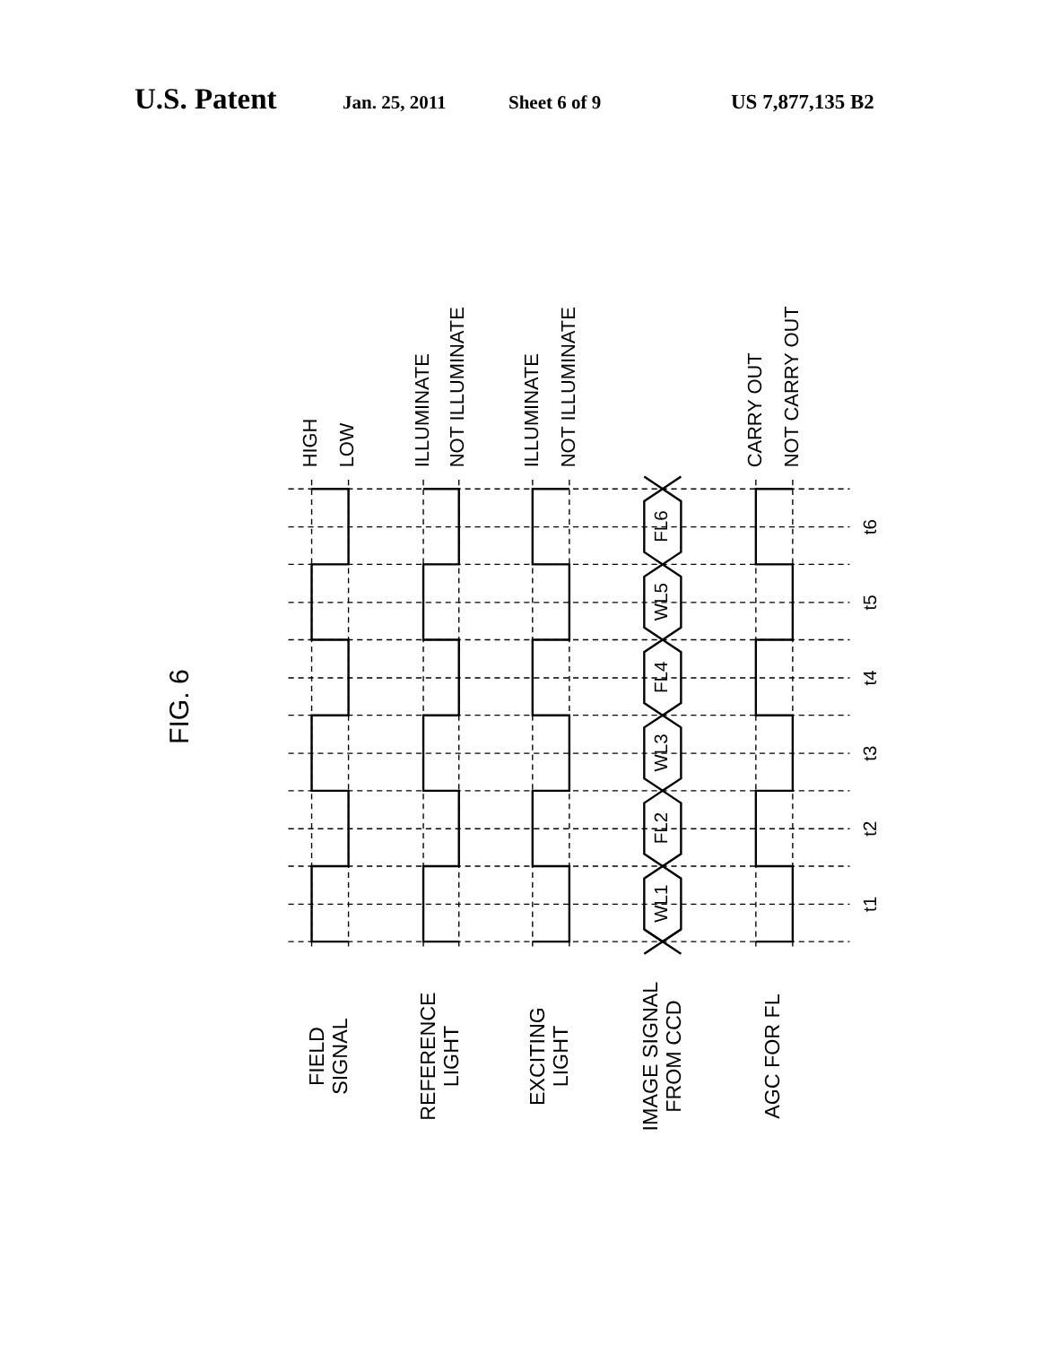U.S. Patent Jan. 25, 2011 Sheet 6 of 9 US 7,877,135 B2
FIG. 6
WL1
FL2
WL3
FL4
WL5
FL6
t1
t2
t3
t4
t5
t6
HIGH
LOW
ILLUMINATE
NOT ILLUMINATE
ILLUMINATE
NOT ILLUMINATE
CARRY OUT
NOT CARRY OUT
FIELD
SIGNAL
REFERENCE
LIGHT
EXCITING
LIGHT
IMAGE SIGNAL
FROM CCD
AGC FOR FL